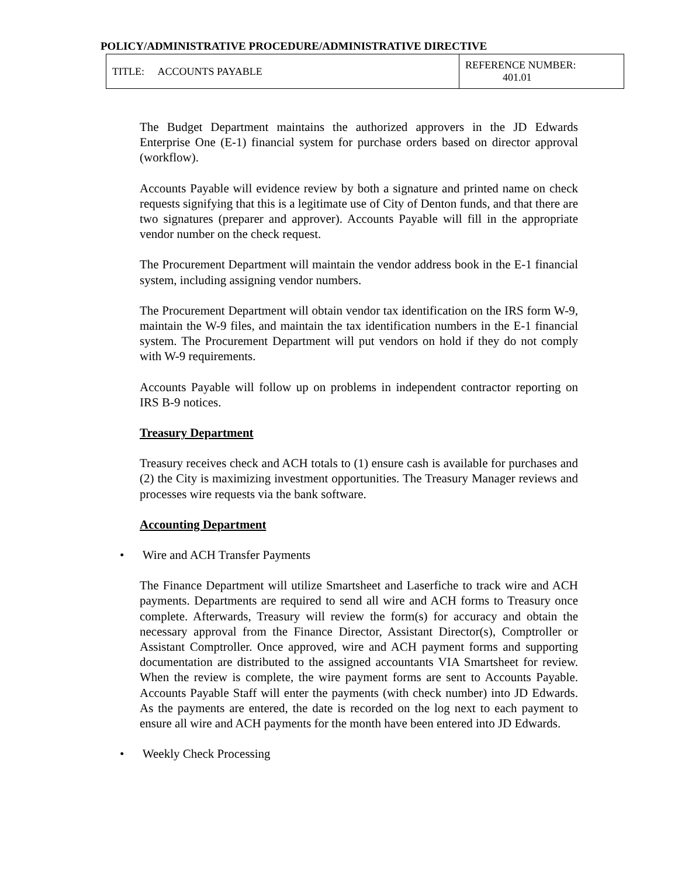POLICY/ADMINISTRATIVE PROCEDURE/ADMINISTRATIVE DIRECTIVE
| TITLE: ACCOUNTS PAYABLE | REFERENCE NUMBER: 401.01 |
The Budget Department maintains the authorized approvers in the JD Edwards Enterprise One (E-1) financial system for purchase orders based on director approval (workflow).
Accounts Payable will evidence review by both a signature and printed name on check requests signifying that this is a legitimate use of City of Denton funds, and that there are two signatures (preparer and approver). Accounts Payable will fill in the appropriate vendor number on the check request.
The Procurement Department will maintain the vendor address book in the E-1 financial system, including assigning vendor numbers.
The Procurement Department will obtain vendor tax identification on the IRS form W-9, maintain the W-9 files, and maintain the tax identification numbers in the E-1 financial system. The Procurement Department will put vendors on hold if they do not comply with W-9 requirements.
Accounts Payable will follow up on problems in independent contractor reporting on IRS B-9 notices.
Treasury Department
Treasury receives check and ACH totals to (1) ensure cash is available for purchases and (2) the City is maximizing investment opportunities. The Treasury Manager reviews and processes wire requests via the bank software.
Accounting Department
• Wire and ACH Transfer Payments
The Finance Department will utilize Smartsheet and Laserfiche to track wire and ACH payments. Departments are required to send all wire and ACH forms to Treasury once complete. Afterwards, Treasury will review the form(s) for accuracy and obtain the necessary approval from the Finance Director, Assistant Director(s), Comptroller or Assistant Comptroller. Once approved, wire and ACH payment forms and supporting documentation are distributed to the assigned accountants VIA Smartsheet for review. When the review is complete, the wire payment forms are sent to Accounts Payable. Accounts Payable Staff will enter the payments (with check number) into JD Edwards. As the payments are entered, the date is recorded on the log next to each payment to ensure all wire and ACH payments for the month have been entered into JD Edwards.
• Weekly Check Processing